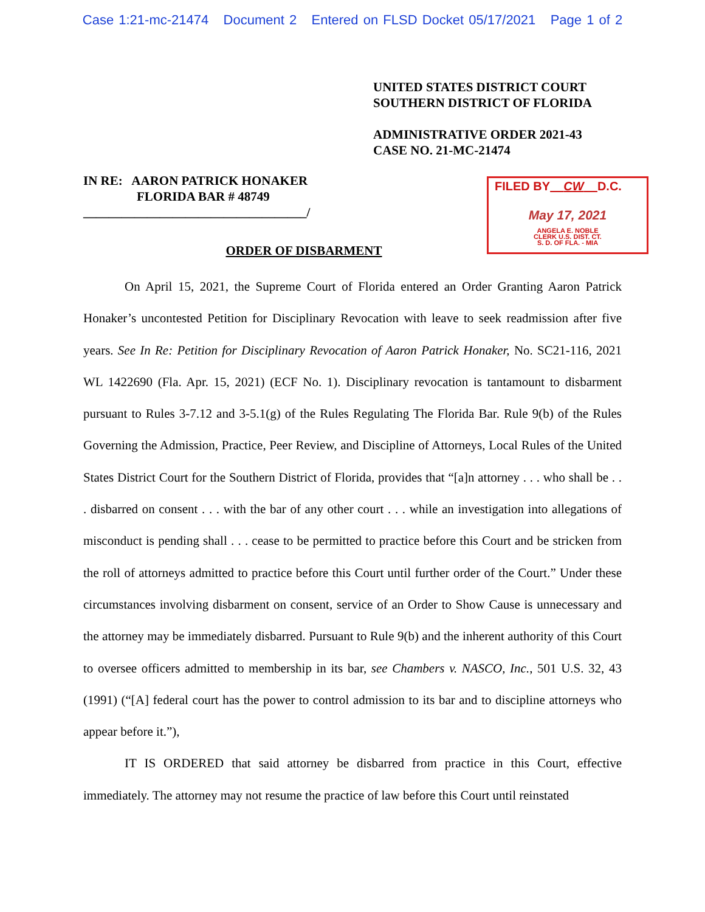Case 1:21-mc-21474 Document 2 Entered on FLSD Docket 05/17/2021 Page 1 of 2
UNITED STATES DISTRICT COURT
SOUTHERN DISTRICT OF FLORIDA
ADMINISTRATIVE ORDER 2021-43
CASE NO. 21-MC-21474
IN RE: AARON PATRICK HONAKER
FLORIDA BAR # 48749
___________________________________/
FILED BY CW D.C.
May 17, 2021
ANGELA E. NOBLE
CLERK U.S. DIST. CT.
S. D. OF FLA. - MIA
ORDER OF DISBARMENT
On April 15, 2021, the Supreme Court of Florida entered an Order Granting Aaron Patrick Honaker’s uncontested Petition for Disciplinary Revocation with leave to seek readmission after five years. See In Re: Petition for Disciplinary Revocation of Aaron Patrick Honaker, No. SC21-116, 2021 WL 1422690 (Fla. Apr. 15, 2021) (ECF No. 1). Disciplinary revocation is tantamount to disbarment pursuant to Rules 3-7.12 and 3-5.1(g) of the Rules Regulating The Florida Bar. Rule 9(b) of the Rules Governing the Admission, Practice, Peer Review, and Discipline of Attorneys, Local Rules of the United States District Court for the Southern District of Florida, provides that “[a]n attorney . . . who shall be . . . disbarred on consent . . . with the bar of any other court . . . while an investigation into allegations of misconduct is pending shall . . . cease to be permitted to practice before this Court and be stricken from the roll of attorneys admitted to practice before this Court until further order of the Court.” Under these circumstances involving disbarment on consent, service of an Order to Show Cause is unnecessary and the attorney may be immediately disbarred. Pursuant to Rule 9(b) and the inherent authority of this Court to oversee officers admitted to membership in its bar, see Chambers v. NASCO, Inc., 501 U.S. 32, 43 (1991) (“[A] federal court has the power to control admission to its bar and to discipline attorneys who appear before it.”),
IT IS ORDERED that said attorney be disbarred from practice in this Court, effective immediately. The attorney may not resume the practice of law before this Court until reinstated